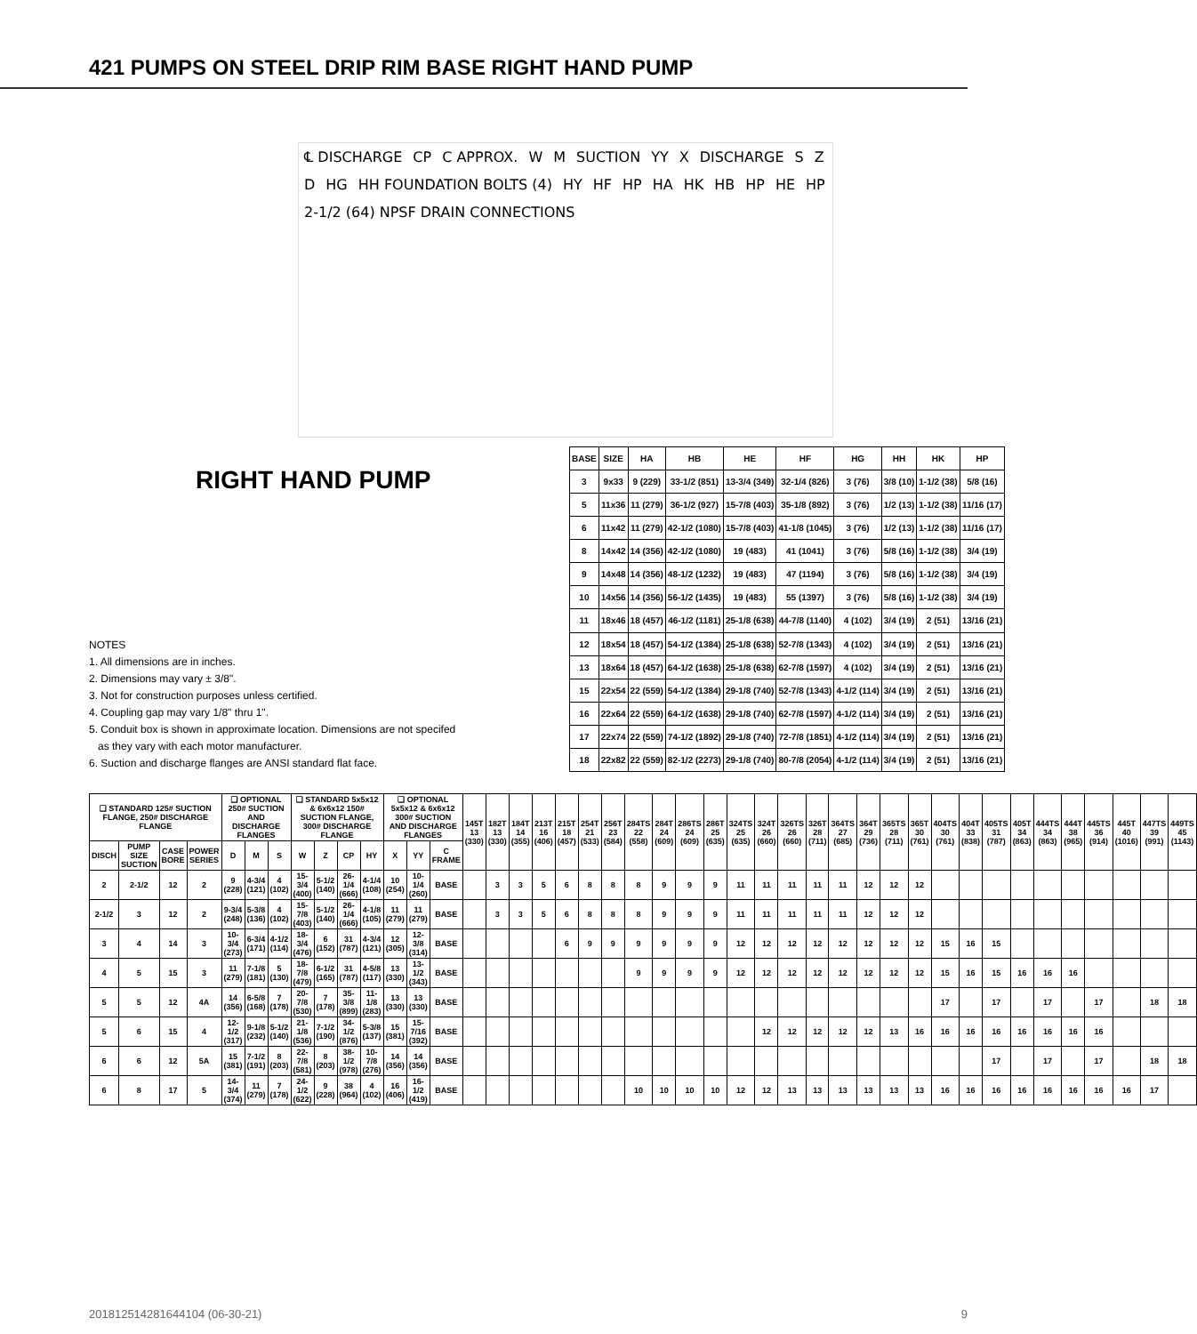421 PUMPS ON STEEL DRIP RIM BASE RIGHT HAND PUMP
℄ DISCHARGE CP C APPROX. W M SUCTION YY X DISCHARGE S Z D HG HH FOUNDATION BOLTS (4) HY HF HP HA HK HB HP HE HP 2-1/2 (64) NPSF DRAIN CONNECTIONS
RIGHT HAND PUMP
NOTES
1. All dimensions are in inches.
2. Dimensions may vary ± 3/8".
3. Not for construction purposes unless certified.
4. Coupling gap may vary 1/8" thru 1".
5. Conduit box is shown in approximate location. Dimensions are not specifed
as they vary with each motor manufacturer.
6. Suction and discharge flanges are ANSI standard flat face.
| BASE | SIZE | HA | HB | HE | HF | HG | HH | HK | HP |
| --- | --- | --- | --- | --- | --- | --- | --- | --- | --- |
| 3 | 9x33 | 9 (229) | 33-1/2 (851) | 13-3/4 (349) | 32-1/4 (826) | 3 (76) | 3/8 (10) | 1-1/2 (38) | 5/8 (16) |
| 5 | 11x36 | 11 (279) | 36-1/2 (927) | 15-7/8 (403) | 35-1/8 (892) | 3 (76) | 1/2 (13) | 1-1/2 (38) | 11/16 (17) |
| 6 | 11x42 | 11 (279) | 42-1/2 (1080) | 15-7/8 (403) | 41-1/8 (1045) | 3 (76) | 1/2 (13) | 1-1/2 (38) | 11/16 (17) |
| 8 | 14x42 | 14 (356) | 42-1/2 (1080) | 19 (483) | 41 (1041) | 3 (76) | 5/8 (16) | 1-1/2 (38) | 3/4 (19) |
| 9 | 14x48 | 14 (356) | 48-1/2 (1232) | 19 (483) | 47 (1194) | 3 (76) | 5/8 (16) | 1-1/2 (38) | 3/4 (19) |
| 10 | 14x56 | 14 (356) | 56-1/2 (1435) | 19 (483) | 55 (1397) | 3 (76) | 5/8 (16) | 1-1/2 (38) | 3/4 (19) |
| 11 | 18x46 | 18 (457) | 46-1/2 (1181) | 25-1/8 (638) | 44-7/8 (1140) | 4 (102) | 3/4 (19) | 2 (51) | 13/16 (21) |
| 12 | 18x54 | 18 (457) | 54-1/2 (1384) | 25-1/8 (638) | 52-7/8 (1343) | 4 (102) | 3/4 (19) | 2 (51) | 13/16 (21) |
| 13 | 18x64 | 18 (457) | 64-1/2 (1638) | 25-1/8 (638) | 62-7/8 (1597) | 4 (102) | 3/4 (19) | 2 (51) | 13/16 (21) |
| 15 | 22x54 | 22 (559) | 54-1/2 (1384) | 29-1/8 (740) | 52-7/8 (1343) | 4-1/2 (114) | 3/4 (19) | 2 (51) | 13/16 (21) |
| 16 | 22x64 | 22 (559) | 64-1/2 (1638) | 29-1/8 (740) | 62-7/8 (1597) | 4-1/2 (114) | 3/4 (19) | 2 (51) | 13/16 (21) |
| 17 | 22x74 | 22 (559) | 74-1/2 (1892) | 29-1/8 (740) | 72-7/8 (1851) | 4-1/2 (114) | 3/4 (19) | 2 (51) | 13/16 (21) |
| 18 | 22x82 | 22 (559) | 82-1/2 (2273) | 29-1/8 (740) | 80-7/8 (2054) | 4-1/2 (114) | 3/4 (19) | 2 (51) | 13/16 (21) |
| ❑ STANDARD 125# SUCTION FLANGE, 250# DISCHARGE FLANGE | | | | ❑ OPTIONAL 250# SUCTION AND DISCHARGE FLANGES | | | ❑ STANDARD 5x5x12 & 6x6x12 150# SUCTION FLANGE, 300# DISCHARGE FLANGE | | | | ❑ OPTIONAL 5x5x12 & 6x6x12 300# SUCTION AND DISCHARGE FLANGES | | | 145T 13 (330) | 182T 13 (330) | 184T 14 (355) | 213T 16 (406) | 215T 18 (457) | 254T 21 (533) | 256T 23 (584) | 284TS 22 (558) | 284T 24 (609) | 286TS 24 (609) | 286T 25 (635) | 324TS 25 (635) | 324T 26 (660) | 326TS 26 (660) | 326T 28 (711) | 364TS 27 (685) | 364T 29 (736) | 365TS 28 (711) | 365T 30 (761) | 404TS 30 (761) | 404T 33 (838) | 405TS 31 (787) | 405T 34 (863) | 444TS 34 (863) | 444T 38 (965) | 445TS 36 (914) | 445T 40 (1016) | 447TS 39 (991) | 449TS 45 (1143) |
| --- | --- | --- | --- | --- | --- | --- | --- | --- | --- | --- | --- | --- | --- | --- | --- | --- | --- | --- | --- | --- | --- | --- | --- | --- | --- | --- | --- | --- | --- | --- | --- | --- | --- | --- | --- | --- | --- | --- | --- | --- | --- | --- |
| DISCH | PUMP SIZE SUCTION | CASE BORE | POWER SERIES | D | M | S | W | Z | CP | HY | X | YY | C FRAME | | | | | | | | | | | | | | | | | | | | | | | | | | | | | |
| 2 | 2-1/2 | 12 | 2 | 9 (228) | 4-3/4 (121) | 4 (102) | 15-3/4 (400) | 5-1/2 (140) | 26-1/4 (666) | 4-1/4 (108) | 10 (254) | 10-1/4 (260) | BASE | | 3 | 3 | 5 | 6 | 8 | 8 | 8 | 9 | 9 | 9 | 11 | 11 | 11 | 11 | 11 | 12 | 12 | 12 | | | | | | | | | | |
| 2-1/2 | 3 | 12 | 2 | 9-3/4 (248) | 5-3/8 (136) | 4 (102) | 15-7/8 (403) | 5-1/2 (140) | 26-1/4 (666) | 4-1/8 (105) | 11 (279) | 11 (279) | BASE | | 3 | 3 | 5 | 6 | 8 | 8 | 8 | 9 | 9 | 9 | 11 | 11 | 11 | 11 | 11 | 12 | 12 | 12 | | | | | | | | | | |
| 3 | 4 | 14 | 3 | 10-3/4 (273) | 6-3/4 (171) | 4-1/2 (114) | 18-3/4 (476) | 6 (152) | 31 (787) | 4-3/4 (121) | 12 (305) | 12-3/8 (314) | BASE | | | | | 6 | 9 | 9 | 9 | 9 | 9 | 9 | 12 | 12 | 12 | 12 | 12 | 12 | 12 | 12 | 15 | 16 | 15 | | | | | | | |
| 4 | 5 | 15 | 3 | 11 (279) | 7-1/8 (181) | 5 (130) | 18-7/8 (479) | 6-1/2 (165) | 31 (787) | 4-5/8 (117) | 13 (330) | 13-1/2 (343) | BASE | | | | | | | | 9 | 9 | 9 | 9 | 12 | 12 | 12 | 12 | 12 | 12 | 12 | 12 | 15 | 16 | 15 | 16 | 16 | 16 | | | | |
| 5 | 5 | 12 | 4A | 14 (356) | 6-5/8 (168) | 7 (178) | 20-7/8 (530) | 7 (178) | 35-3/8 (899) | 11-1/8 (283) | 13 (330) | 13 (330) | BASE | | | | | | | | | | | | | | | | | | | | 17 | | 17 | | 17 | | 17 | | 18 | 18 |
| 5 | 6 | 15 | 4 | 12-1/2 (317) | 9-1/8 (232) | 5-1/2 (140) | 21-1/8 (536) | 7-1/2 (190) | 34-1/2 (876) | 5-3/8 (137) | 15 (381) | 15-7/16 (392) | BASE | | | | | | | | | | | | | 12 | 12 | 12 | 12 | 12 | 13 | 16 | 16 | 16 | 16 | 16 | 16 | 16 | 16 | | | |
| 6 | 6 | 12 | 5A | 15 (381) | 7-1/2 (191) | 8 (203) | 22-7/8 (581) | 8 (203) | 38-1/2 (978) | 10-7/8 (276) | 14 (356) | 14 (356) | BASE | | | | | | | | | | | | | | | | | | | | | | 17 | | 17 | | 17 | | 18 | 18 |
| 6 | 8 | 17 | 5 | 14-3/4 (374) | 11 (279) | 7 (178) | 24-1/2 (622) | 9 (228) | 38 (964) | 4 (102) | 16 (406) | 16-1/2 (419) | BASE | | | | | | | | 10 | 10 | 10 | 10 | 12 | 12 | 13 | 13 | 13 | 13 | 13 | 13 | 16 | 16 | 16 | 16 | 16 | 16 | 16 | 16 | 17 | |
20181251428164410­4 (06-30-21) 9